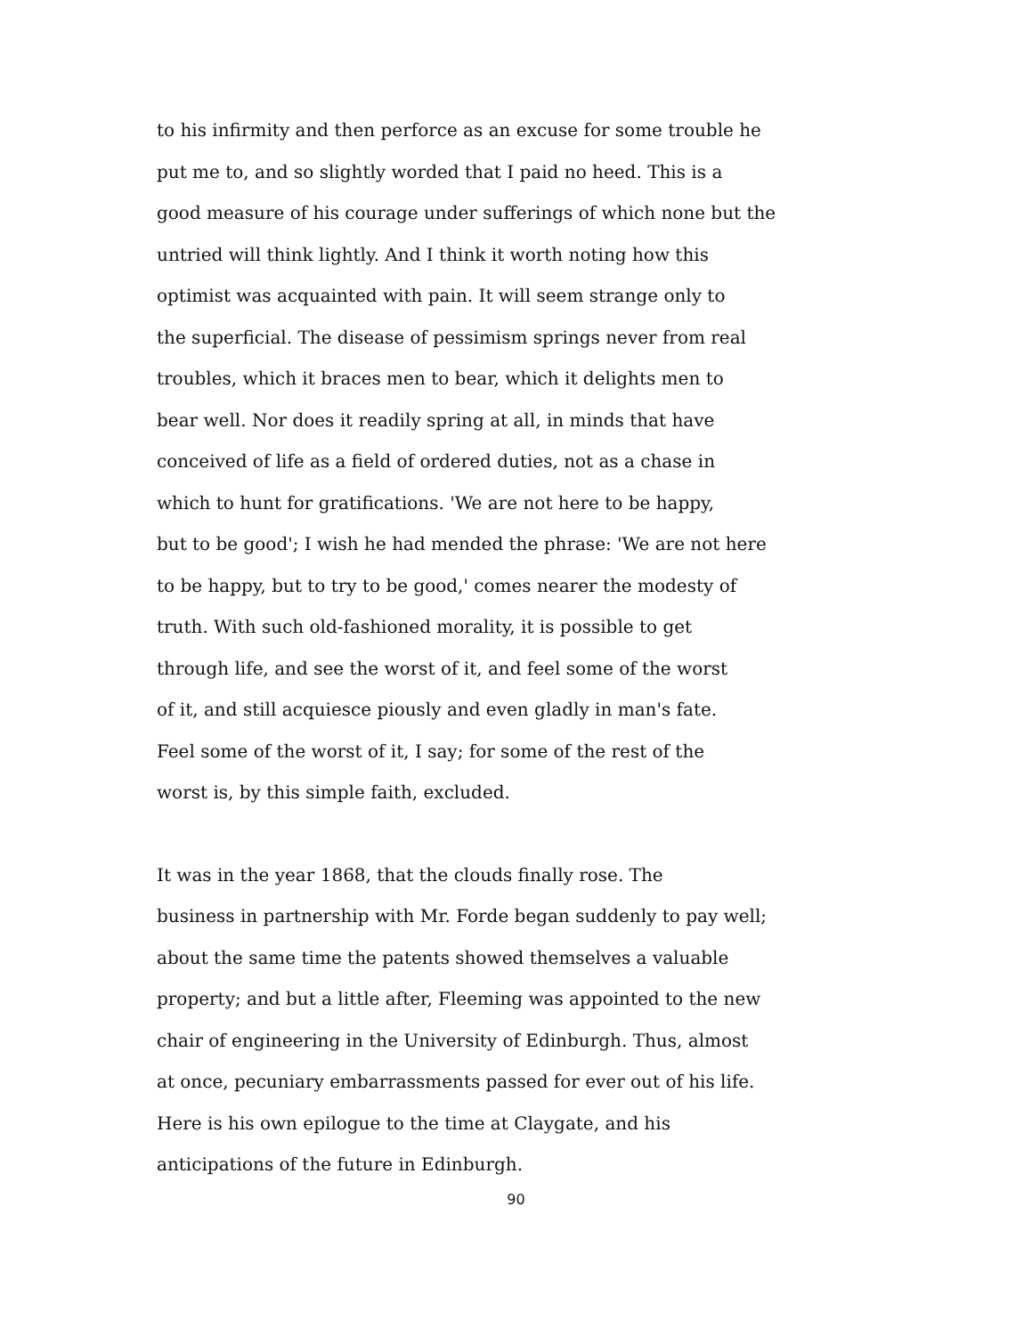to his infirmity and then perforce as an excuse for some trouble he
put me to, and so slightly worded that I paid no heed. This is a
good measure of his courage under sufferings of which none but the
untried will think lightly. And I think it worth noting how this
optimist was acquainted with pain. It will seem strange only to
the superficial. The disease of pessimism springs never from real
troubles, which it braces men to bear, which it delights men to
bear well. Nor does it readily spring at all, in minds that have
conceived of life as a field of ordered duties, not as a chase in
which to hunt for gratifications. 'We are not here to be happy,
but to be good'; I wish he had mended the phrase: 'We are not here
to be happy, but to try to be good,' comes nearer the modesty of
truth. With such old-fashioned morality, it is possible to get
through life, and see the worst of it, and feel some of the worst
of it, and still acquiesce piously and even gladly in man's fate.
Feel some of the worst of it, I say; for some of the rest of the
worst is, by this simple faith, excluded.
It was in the year 1868, that the clouds finally rose. The
business in partnership with Mr. Forde began suddenly to pay well;
about the same time the patents showed themselves a valuable
property; and but a little after, Fleeming was appointed to the new
chair of engineering in the University of Edinburgh. Thus, almost
at once, pecuniary embarrassments passed for ever out of his life.
Here is his own epilogue to the time at Claygate, and his
anticipations of the future in Edinburgh.
90